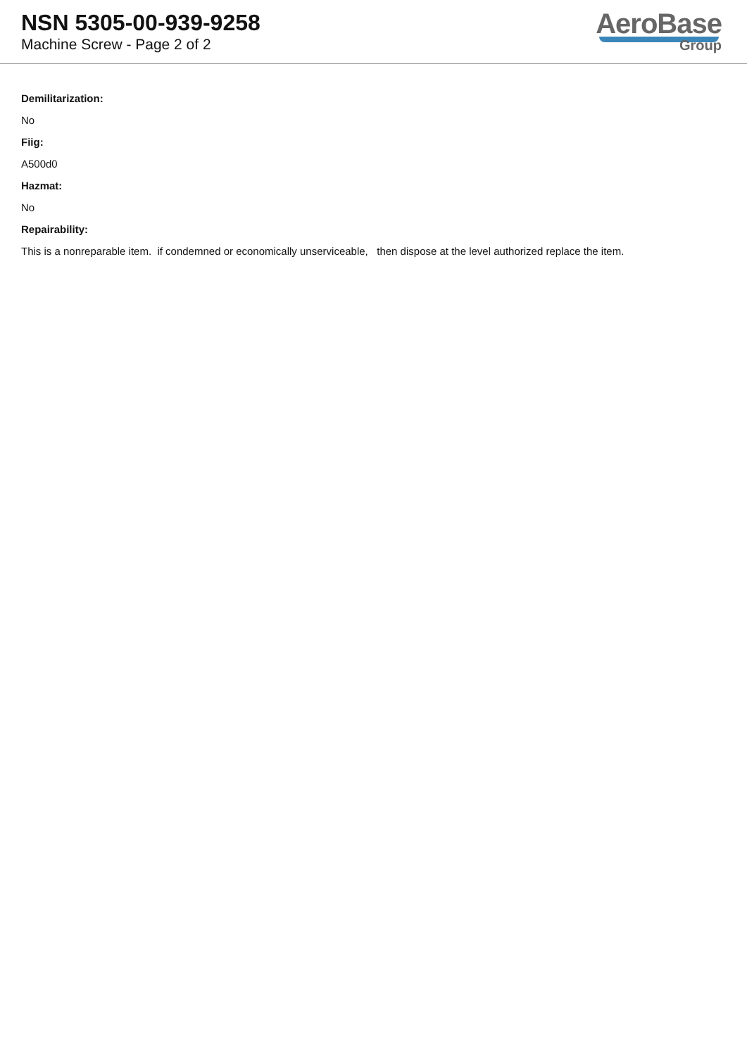NSN 5305-00-939-9258
Machine Screw - Page 2 of 2
AeroBase
Group
Demilitarization:
No
Fiig:
A500d0
Hazmat:
No
Repairability:
This is a nonreparable item. if condemned or economically unserviceable, then dispose at the level authorized replace the item.